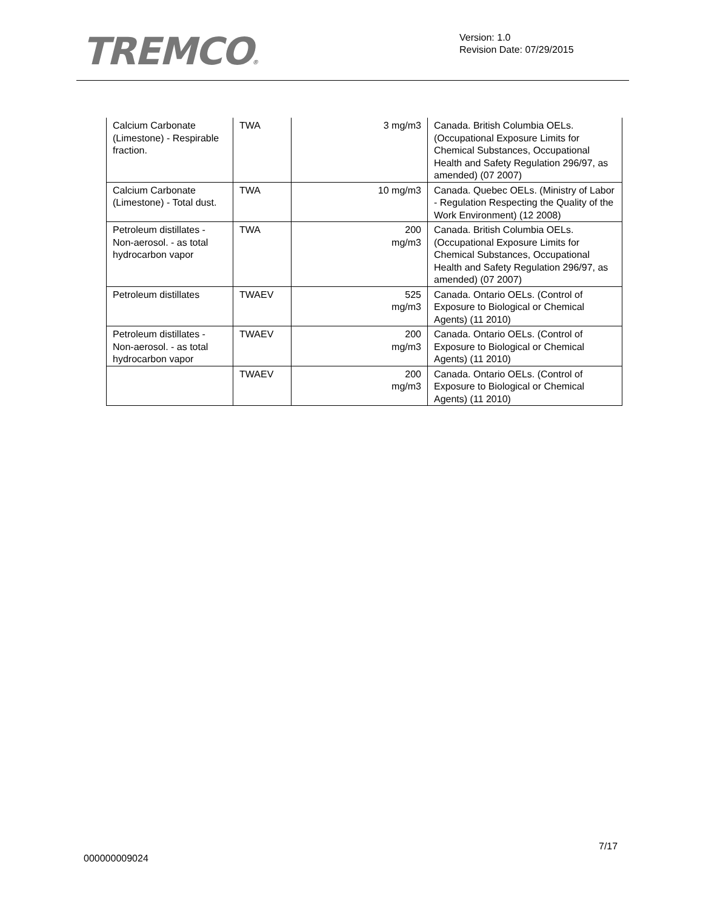TREMCO®
Version: 1.0
Revision Date: 07/29/2015
| Calcium Carbonate (Limestone) - Respirable fraction. | TWA | 3 mg/m3 | Canada. British Columbia OELs. (Occupational Exposure Limits for Chemical Substances, Occupational Health and Safety Regulation 296/97, as amended) (07 2007) |
| Calcium Carbonate (Limestone) - Total dust. | TWA | 10 mg/m3 | Canada. Quebec OELs. (Ministry of Labor - Regulation Respecting the Quality of the Work Environment) (12 2008) |
| Petroleum distillates - Non-aerosol. - as total hydrocarbon vapor | TWA | 200 mg/m3 | Canada. British Columbia OELs. (Occupational Exposure Limits for Chemical Substances, Occupational Health and Safety Regulation 296/97, as amended) (07 2007) |
| Petroleum distillates | TWAEV | 525 mg/m3 | Canada. Ontario OELs. (Control of Exposure to Biological or Chemical Agents) (11 2010) |
| Petroleum distillates - Non-aerosol. - as total hydrocarbon vapor | TWAEV | 200 mg/m3 | Canada. Ontario OELs. (Control of Exposure to Biological or Chemical Agents) (11 2010) |
| | TWAEV | 200 mg/m3 | Canada. Ontario OELs. (Control of Exposure to Biological or Chemical Agents) (11 2010) |
7/17
000000009024